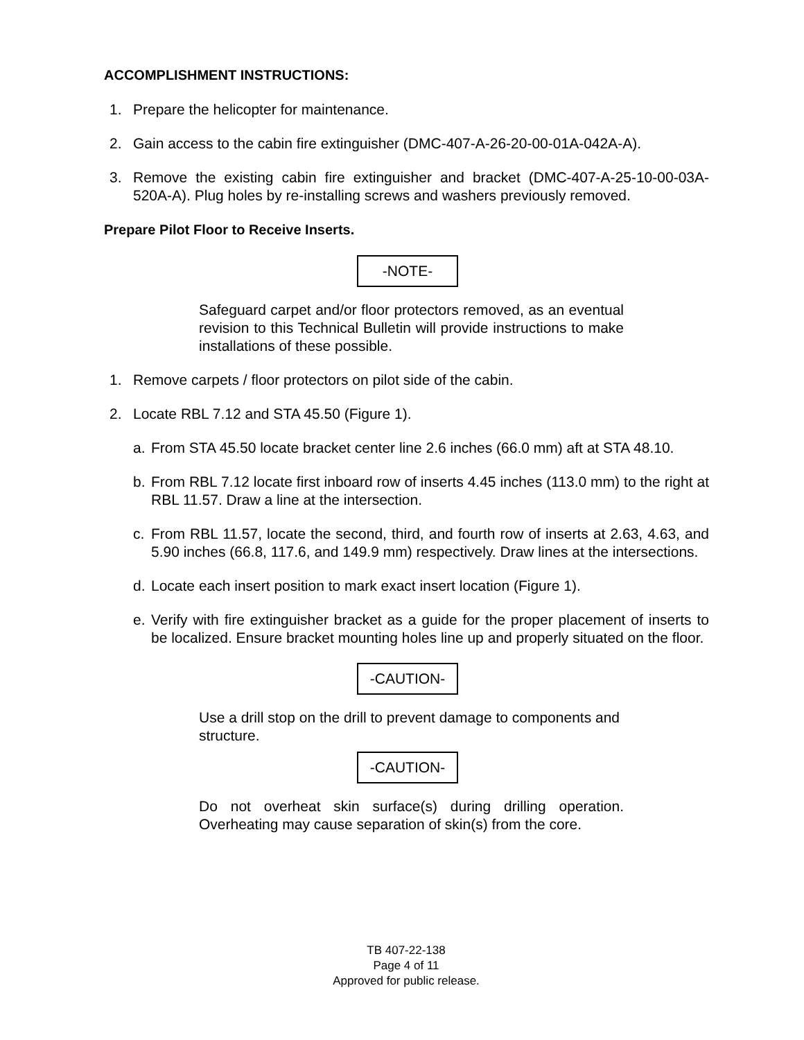ACCOMPLISHMENT INSTRUCTIONS:
1. Prepare the helicopter for maintenance.
2. Gain access to the cabin fire extinguisher (DMC-407-A-26-20-00-01A-042A-A).
3. Remove the existing cabin fire extinguisher and bracket (DMC-407-A-25-10-00-03A-520A-A). Plug holes by re-installing screws and washers previously removed.
Prepare Pilot Floor to Receive Inserts.
-NOTE-
Safeguard carpet and/or floor protectors removed, as an eventual revision to this Technical Bulletin will provide instructions to make installations of these possible.
1. Remove carpets / floor protectors on pilot side of the cabin.
2. Locate RBL 7.12 and STA 45.50 (Figure 1).
a. From STA 45.50 locate bracket center line 2.6 inches (66.0 mm) aft at STA 48.10.
b. From RBL 7.12 locate first inboard row of inserts 4.45 inches (113.0 mm) to the right at RBL 11.57. Draw a line at the intersection.
c. From RBL 11.57, locate the second, third, and fourth row of inserts at 2.63, 4.63, and 5.90 inches (66.8, 117.6, and 149.9 mm) respectively. Draw lines at the intersections.
d. Locate each insert position to mark exact insert location (Figure 1).
e. Verify with fire extinguisher bracket as a guide for the proper placement of inserts to be localized. Ensure bracket mounting holes line up and properly situated on the floor.
-CAUTION-
Use a drill stop on the drill to prevent damage to components and structure.
-CAUTION-
Do not overheat skin surface(s) during drilling operation. Overheating may cause separation of skin(s) from the core.
TB 407-22-138
Page 4 of 11
Approved for public release.